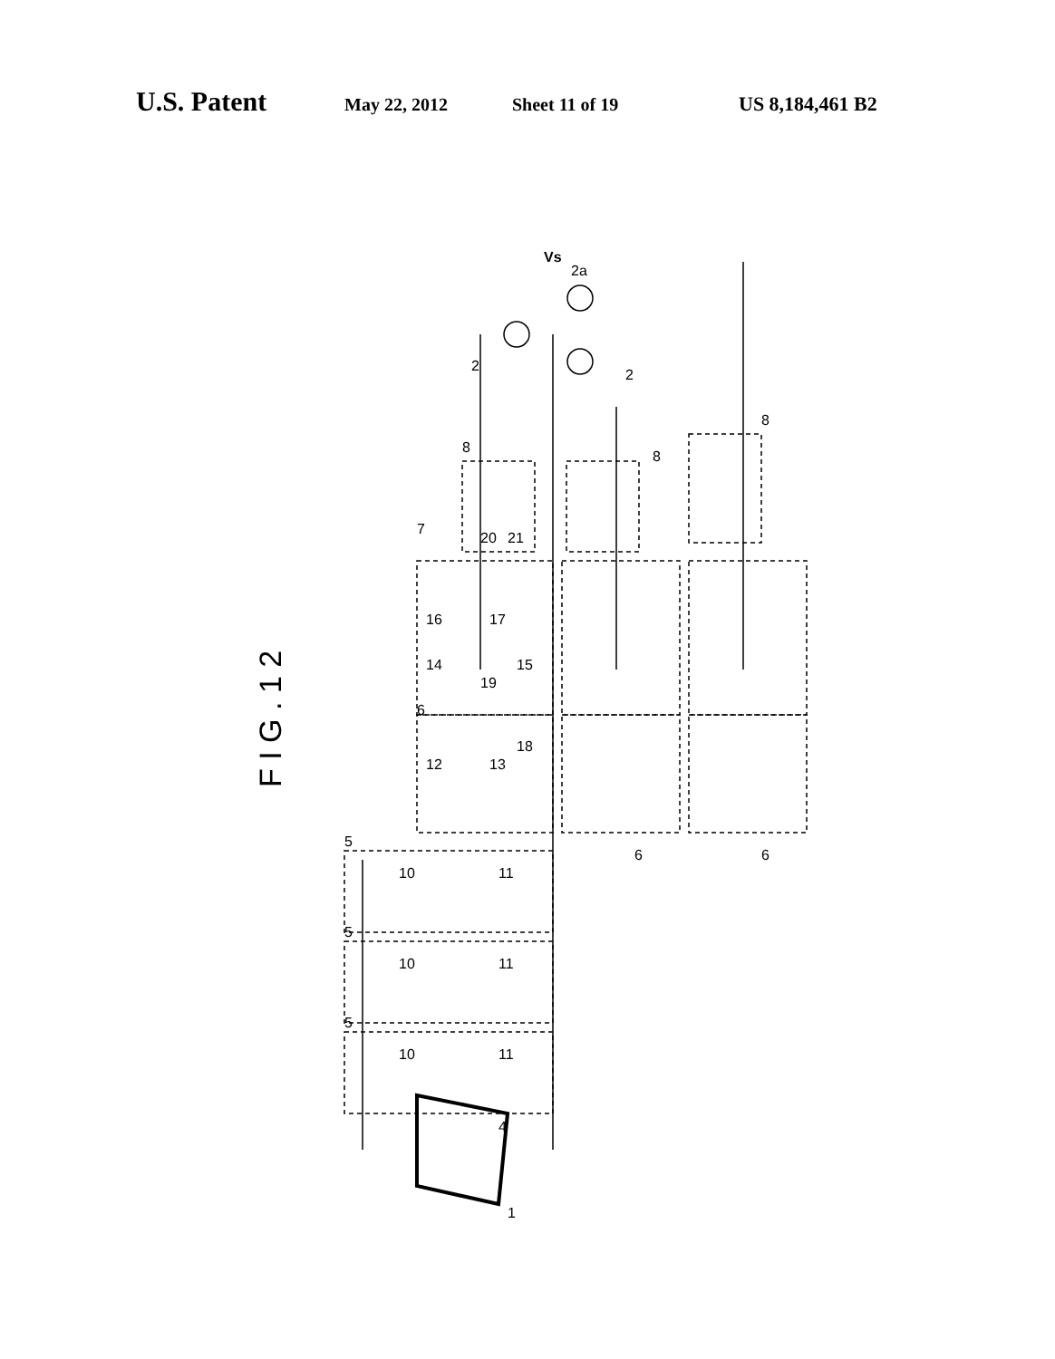U.S. Patent May 22, 2012 Sheet 11 of 19 US 8,184,461 B2
F I G . 1 2
1
4
5
5
5
10
10
10
11
11
11
12
13
18
16
17
14
15
19
20
21
7
6
6
6
8
8
8
2
2
2a
Vs